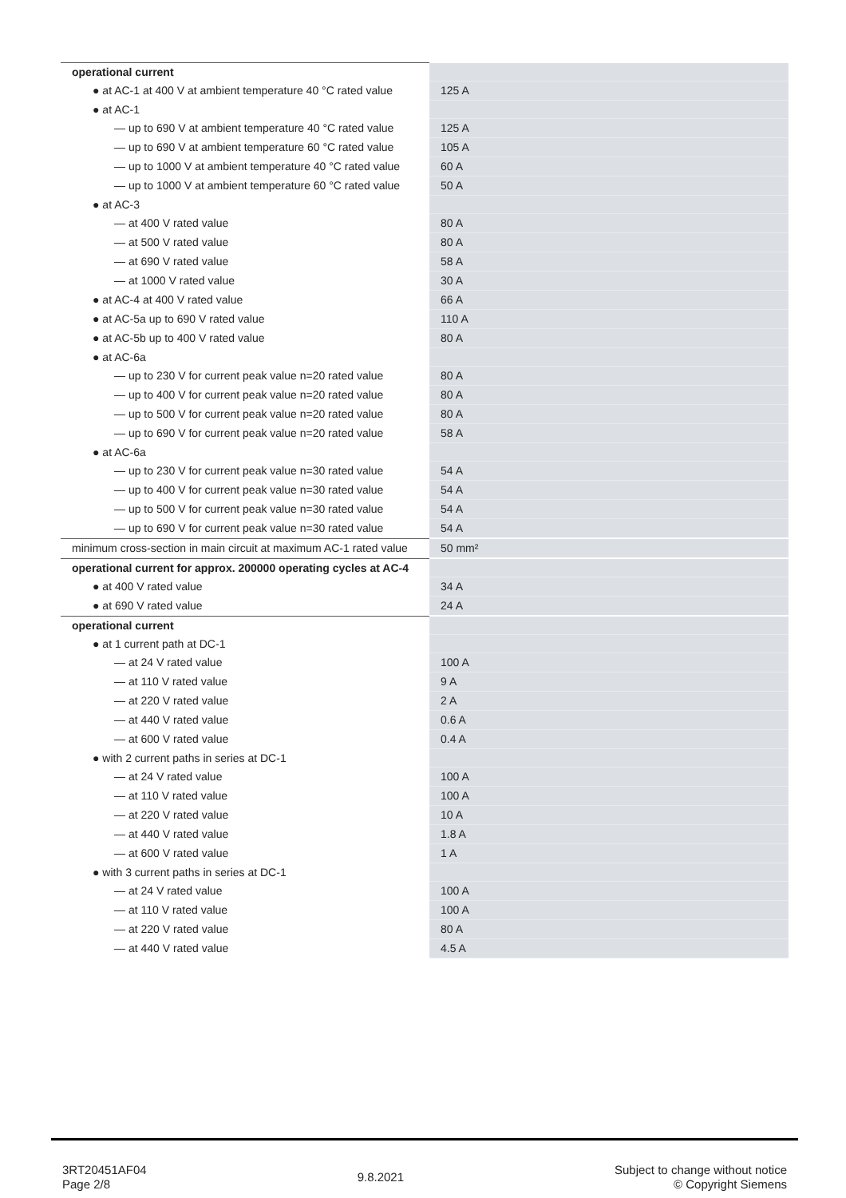| operational current | |
| ● at AC-1 at 400 V at ambient temperature 40 °C rated value | 125 A |
| ● at AC-1 | |
| — up to 690 V at ambient temperature 40 °C rated value | 125 A |
| — up to 690 V at ambient temperature 60 °C rated value | 105 A |
| — up to 1000 V at ambient temperature 40 °C rated value | 60 A |
| — up to 1000 V at ambient temperature 60 °C rated value | 50 A |
| ● at AC-3 | |
| — at 400 V rated value | 80 A |
| — at 500 V rated value | 80 A |
| — at 690 V rated value | 58 A |
| — at 1000 V rated value | 30 A |
| ● at AC-4 at 400 V rated value | 66 A |
| ● at AC-5a up to 690 V rated value | 110 A |
| ● at AC-5b up to 400 V rated value | 80 A |
| ● at AC-6a | |
| — up to 230 V for current peak value n=20 rated value | 80 A |
| — up to 400 V for current peak value n=20 rated value | 80 A |
| — up to 500 V for current peak value n=20 rated value | 80 A |
| — up to 690 V for current peak value n=20 rated value | 58 A |
| ● at AC-6a | |
| — up to 230 V for current peak value n=30 rated value | 54 A |
| — up to 400 V for current peak value n=30 rated value | 54 A |
| — up to 500 V for current peak value n=30 rated value | 54 A |
| — up to 690 V for current peak value n=30 rated value | 54 A |
| minimum cross-section in main circuit at maximum AC-1 rated value | 50 mm² |
| operational current for approx. 200000 operating cycles at AC-4 | |
| ● at 400 V rated value | 34 A |
| ● at 690 V rated value | 24 A |
| operational current | |
| ● at 1 current path at DC-1 | |
| — at 24 V rated value | 100 A |
| — at 110 V rated value | 9 A |
| — at 220 V rated value | 2 A |
| — at 440 V rated value | 0.6 A |
| — at 600 V rated value | 0.4 A |
| ● with 2 current paths in series at DC-1 | |
| — at 24 V rated value | 100 A |
| — at 110 V rated value | 100 A |
| — at 220 V rated value | 10 A |
| — at 440 V rated value | 1.8 A |
| — at 600 V rated value | 1 A |
| ● with 3 current paths in series at DC-1 | |
| — at 24 V rated value | 100 A |
| — at 110 V rated value | 100 A |
| — at 220 V rated value | 80 A |
| — at 440 V rated value | 4.5 A |
3RT20451AF04
Page 2/8
9.8.2021
Subject to change without notice
© Copyright Siemens